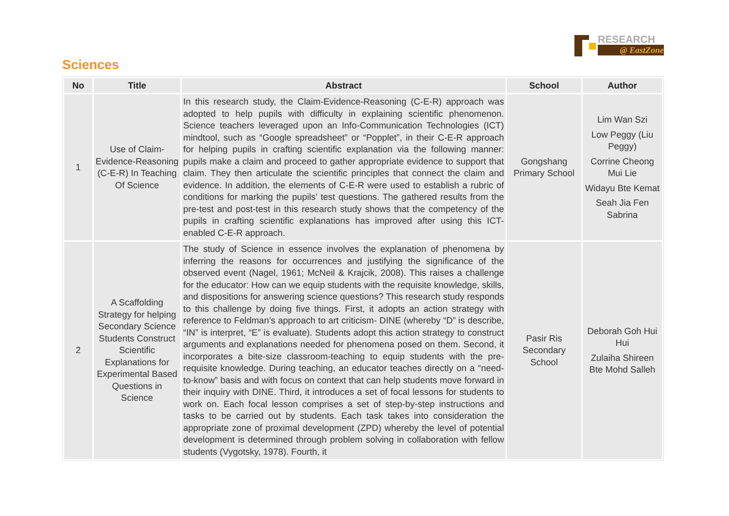RESEARCH
@ EastZone
Sciences
| No | Title | Abstract | School | Author |
| --- | --- | --- | --- | --- |
| 1 | Use of Claim-Evidence-Reasoning (C-E-R) In Teaching Of Science | In this research study, the Claim-Evidence-Reasoning (C-E-R) approach was adopted to help pupils with difficulty in explaining scientific phenomenon. Science teachers leveraged upon an Info-Communication Technologies (ICT) mindtool, such as “Google spreadsheet” or “Popplet”, in their C-E-R approach for helping pupils in crafting scientific explanation via the following manner: pupils make a claim and proceed to gather appropriate evidence to support that claim. They then articulate the scientific principles that connect the claim and evidence. In addition, the elements of C-E-R were used to establish a rubric of conditions for marking the pupils’ test questions. The gathered results from the pre-test and post-test in this research study shows that the competency of the pupils in crafting scientific explanations has improved after using this ICT-enabled C-E-R approach. | Gongshang Primary School | Lim Wan Szi Low Peggy (Liu Peggy) Corrine Cheong Mui Lie Widayu Bte Kemat Seah Jia Fen Sabrina |
| 2 | A Scaffolding Strategy for helping Secondary Science Students Construct Scientific Explanations for Experimental Based Questions in Science | The study of Science in essence involves the explanation of phenomena by inferring the reasons for occurrences and justifying the significance of the observed event (Nagel, 1961; McNeil & Krajcik, 2008). This raises a challenge for the educator: How can we equip students with the requisite knowledge, skills, and dispositions for answering science questions? This research study responds to this challenge by doing five things. First, it adopts an action strategy with reference to Feldman’s approach to art criticism- DINE (whereby “D” is describe, “IN” is interpret, “E” is evaluate). Students adopt this action strategy to construct arguments and explanations needed for phenomena posed on them. Second, it incorporates a bite-size classroom-teaching to equip students with the pre-requisite knowledge. During teaching, an educator teaches directly on a “need-to-know” basis and with focus on context that can help students move forward in their inquiry with DINE. Third, it introduces a set of focal lessons for students to work on. Each focal lesson comprises a set of step-by-step instructions and tasks to be carried out by students. Each task takes into consideration the appropriate zone of proximal development (ZPD) whereby the level of potential development is determined through problem solving in collaboration with fellow students (Vygotsky, 1978). Fourth, it | Pasir Ris Secondary School | Deborah Goh Hui Hui Zulaiha Shireen Bte Mohd Salleh |